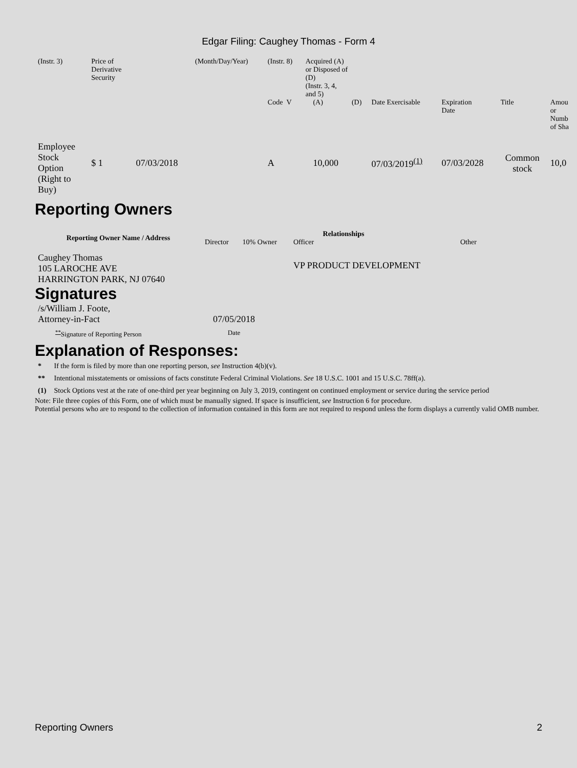Edgar Filing: Caughey Thomas - Form 4
| (Instr. 3) | Price of Derivative Security | | (Month/Day/Year) | (Instr. 8) | Acquired (A) or Disposed of (D) (Instr. 3, 4, and 5) | | | | | | |
| | | | | Code V | | (A) | (D) | Date Exercisable | Expiration Date | Title | Amou or Numb of Sha |
| Employee Stock Option (Right to Buy) | $ 1 | 07/03/2018 | | A | | 10,000 | | 07/03/2019<sup>(1)</sup> | 07/03/2028 | Common stock | 10,0 |
Reporting Owners
| Reporting Owner Name / Address | Relationships | | | |
| --- | --- | --- | --- | --- |
| | Director | 10% Owner | Officer | Other |
| Caughey Thomas 105 LAROCHE AVE HARRINGTON PARK, NJ 07640 | | | VP PRODUCT DEVELOPMENT | |
Signatures
| /s/William J. Foote, Attorney-in-Fact | 07/05/2018 |
| <sup>**</sup> Signature of Reporting Person | Date |
Explanation of Responses:
| * | If the form is filed by more than one reporting person, see Instruction 4(b)(v). |
| ** | Intentional misstatements or omissions of facts constitute Federal Criminal Violations. See 18 U.S.C. 1001 and 15 U.S.C. 78ff(a). |
| (1) | Stock Options vest at the rate of one-third per year beginning on July 3, 2019, contingent on continued employment or service during the service period |
Note: File three copies of this Form, one of which must be manually signed. If space is insufficient, see Instruction 6 for procedure.
Potential persons who are to respond to the collection of information contained in this form are not required to respond unless the form displays a currently valid OMB number.
Reporting Owners 2